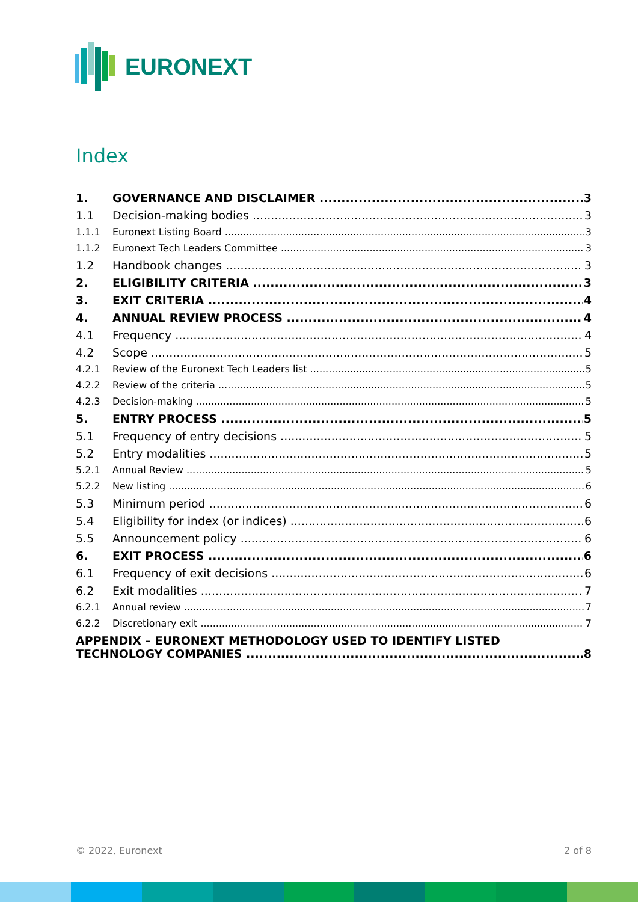EURONEXT
Index
1. GOVERNANCE AND DISCLAIMER 3
1.1 Decision-making bodies 3
1.1.1 Euronext Listing Board 3
1.1.2 Euronext Tech Leaders Committee 3
1.2 Handbook changes 3
2. ELIGIBILITY CRITERIA 3
3. EXIT CRITERIA 4
4. ANNUAL REVIEW PROCESS 4
4.1 Frequency 4
4.2 Scope 5
4.2.1 Review of the Euronext Tech Leaders list 5
4.2.2 Review of the criteria 5
4.2.3 Decision-making 5
5. ENTRY PROCESS 5
5.1 Frequency of entry decisions 5
5.2 Entry modalities 5
5.2.1 Annual Review 5
5.2.2 New listing 6
5.3 Minimum period 6
5.4 Eligibility for index (or indices) 6
5.5 Announcement policy 6
6. EXIT PROCESS 6
6.1 Frequency of exit decisions 6
6.2 Exit modalities 7
6.2.1 Annual review 7
6.2.2 Discretionary exit 7
APPENDIX – EURONEXT METHODOLOGY USED TO IDENTIFY LISTED
TECHNOLOGY COMPANIES 8
© 2022, Euronext 2 of 8